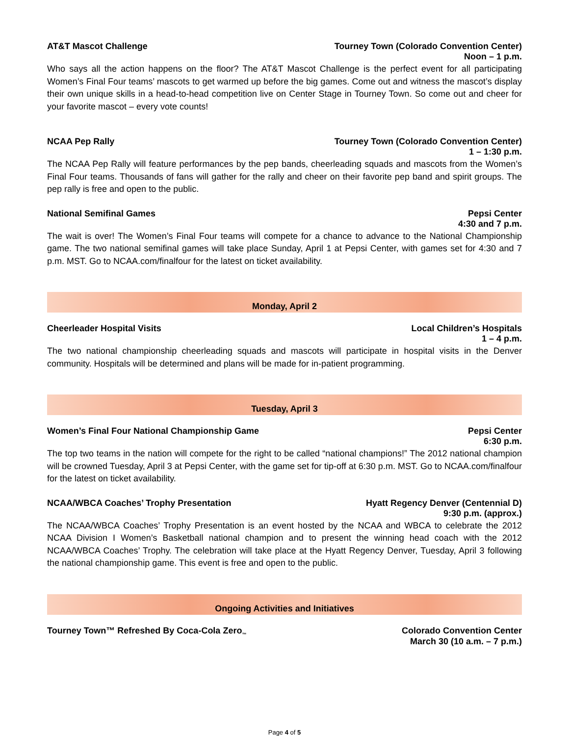AT&T Mascot Challenge Tourney Town (Colorado Convention Center)
Noon – 1 p.m.
Who says all the action happens on the floor? The AT&T Mascot Challenge is the perfect event for all participating Women’s Final Four teams’ mascots to get warmed up before the big games. Come out and witness the mascot’s display their own unique skills in a head-to-head competition live on Center Stage in Tourney Town. So come out and cheer for your favorite mascot – every vote counts!
NCAA Pep Rally Tourney Town (Colorado Convention Center)
1 – 1:30 p.m.
The NCAA Pep Rally will feature performances by the pep bands, cheerleading squads and mascots from the Women’s Final Four teams. Thousands of fans will gather for the rally and cheer on their favorite pep band and spirit groups. The pep rally is free and open to the public.
National Semifinal Games Pepsi Center
4:30 and 7 p.m.
The wait is over! The Women’s Final Four teams will compete for a chance to advance to the National Championship game. The two national semifinal games will take place Sunday, April 1 at Pepsi Center, with games set for 4:30 and 7 p.m. MST. Go to NCAA.com/finalfour for the latest on ticket availability.
Monday, April 2
Cheerleader Hospital Visits Local Children’s Hospitals
1 – 4 p.m.
The two national championship cheerleading squads and mascots will participate in hospital visits in the Denver community. Hospitals will be determined and plans will be made for in-patient programming.
Tuesday, April 3
Women’s Final Four National Championship Game Pepsi Center
6:30 p.m.
The top two teams in the nation will compete for the right to be called “national champions!” The 2012 national champion will be crowned Tuesday, April 3 at Pepsi Center, with the game set for tip-off at 6:30 p.m. MST. Go to NCAA.com/finalfour for the latest on ticket availability.
NCAA/WBCA Coaches’ Trophy Presentation Hyatt Regency Denver (Centennial D)
9:30 p.m. (approx.)
The NCAA/WBCA Coaches’ Trophy Presentation is an event hosted by the NCAA and WBCA to celebrate the 2012 NCAA Division I Women’s Basketball national champion and to present the winning head coach with the 2012 NCAA/WBCA Coaches’ Trophy. The celebration will take place at the Hyatt Regency Denver, Tuesday, April 3 following the national championship game. This event is free and open to the public.
Ongoing Activities and Initiatives
Tourney Town™ Refreshed By Coca-Cola Zero<sub>™</sub> Colorado Convention Center
March 30 (10 a.m. – 7 p.m.)
Page 4 of 5